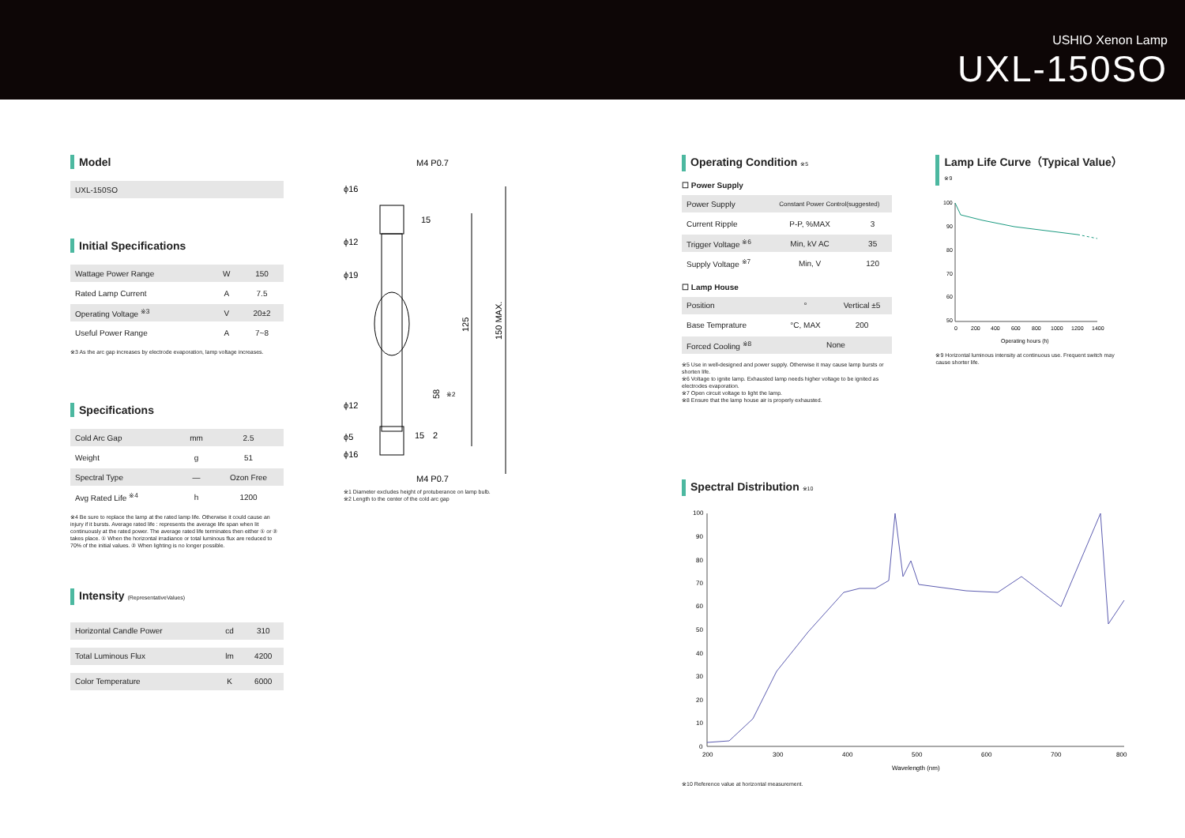USHIO Xenon Lamp
UXL-150SO
Model
| UXL-150SO |
Initial Specifications
| Wattage Power Range | W | 150 |
| Rated Lamp Current | A | 7.5 |
| Operating Voltage <sup>※3</sup> | V | 20±2 |
| Useful Power Range | A | 7~8 |
※3 As the arc gap increases by electrode evaporation, lamp voltage increases.
Specifications
| Cold Arc Gap | mm | 2.5 |
| Weight | g | 51 |
| Spectral Type | — | Ozon Free |
| Avg Rated Life <sup>※4</sup> | h | 1200 |
※4 Be sure to replace the lamp at the rated lamp life. Otherwise it could cause an injury if it bursts. Average rated life : represents the average life span when lit continuously at the rated power. The average rated life terminates then either ① or ② takes place. ① When the horizontal irradiance or total luminous flux are reduced to 70% of the initial values. ② When lighting is no longer possible.
Intensity (RepresentativeValues)
| Horizontal Candle Power | cd | 310 |
| Total Luminous Flux | lm | 4200 |
| Color Temperature | K | 6000 |
M4 P0.7
ϕ16
ϕ12
ϕ19
ϕ12
ϕ5
ϕ16
M4 P0.7
15
15
2
125
150 MAX.
58
※2
※1 Diameter excludes height of protuberance on lamp bulb.
※2 Length to the center of the cold arc gap
Operating Condition ※5
☐ Power Supply
| Power Supply | Constant Power Control(suggested) | |
| Current Ripple | P-P, %MAX | 3 |
| Trigger Voltage <sup>※6</sup> | Min, kV AC | 35 |
| Supply Voltage <sup>※7</sup> | Min, V | 120 |
☐ Lamp House
| Position | ° | Vertical ±5 |
| Base Temprature | °C, MAX | 200 |
| Forced Cooling <sup>※8</sup> | None | |
※5 Use in well-designed and power supply. Otherwise it may cause lamp bursts or shorten life.
※6 Voltage to ignite lamp. Exhausted lamp needs higher voltage to be ignited as electrodes evaporation.
※7 Open circuit voltage to light the lamp.
※8 Ensure that the lamp house air is properly exhausted.
Lamp Life Curve（Typical Value） ※9
100
90
80
70
60
50
0
200
400
600
800
1000
1200
1400
Operating hours (h)
※9 Horizontal luminous intensity at continuous use. Frequent switch may cause shorter life.
Spectral Distribution ※10
100
90
80
70
60
50
40
30
20
10
0
200
300
400
500
600
700
800
Wavelength (nm)
※10 Reference value at horizontal measurement.